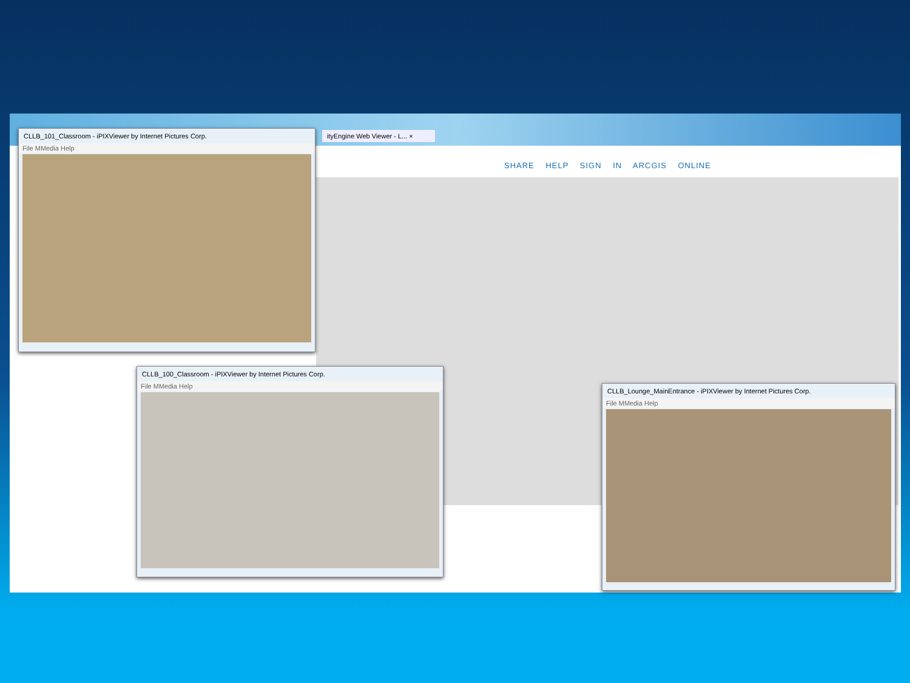ityEngine Web Viewer - L... ×
SHARE HELP SIGN IN ARCGIS ONLINE
CLLB_101_Classroom - iPIXViewer by Internet Pictures Corp.
File MMedia Help
CLLB_100_Classroom - iPIXViewer by Internet Pictures Corp.
File MMedia Help
CLLB_Lounge_MainEntrance - iPIXViewer by Internet Pictures Corp.
File MMedia Help